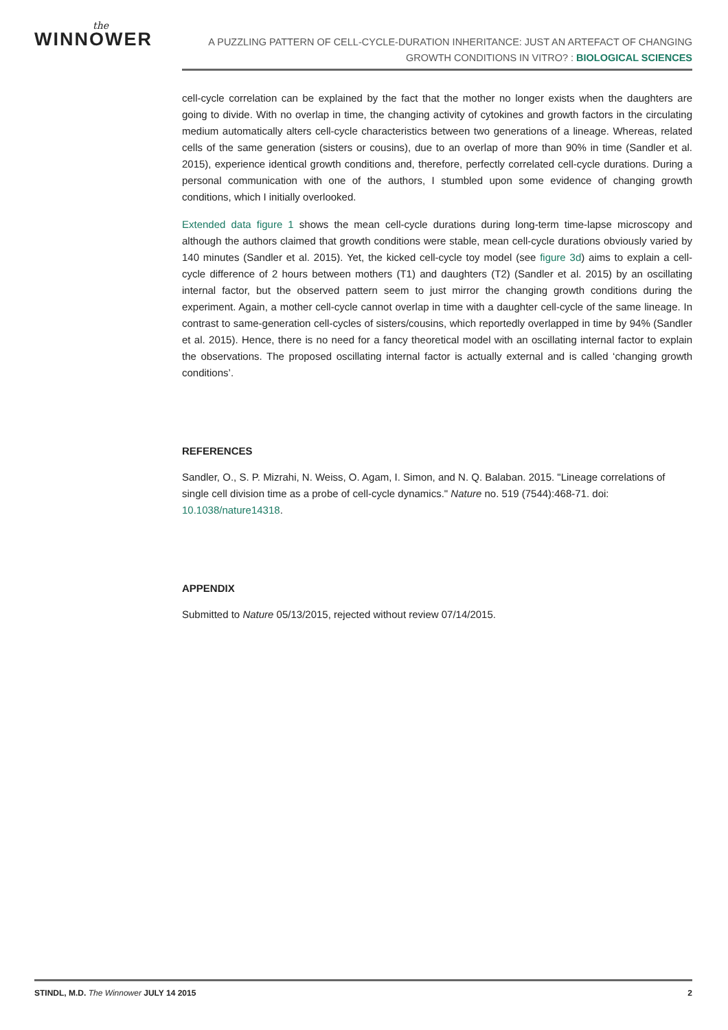the
WINNOWER
A PUZZLING PATTERN OF CELL-CYCLE-DURATION INHERITANCE: JUST AN ARTEFACT OF CHANGING GROWTH CONDITIONS IN VITRO? : BIOLOGICAL SCIENCES
cell-cycle correlation can be explained by the fact that the mother no longer exists when the daughters are going to divide. With no overlap in time, the changing activity of cytokines and growth factors in the circulating medium automatically alters cell-cycle characteristics between two generations of a lineage. Whereas, related cells of the same generation (sisters or cousins), due to an overlap of more than 90% in time (Sandler et al. 2015), experience identical growth conditions and, therefore, perfectly correlated cell-cycle durations. During a personal communication with one of the authors, I stumbled upon some evidence of changing growth conditions, which I initially overlooked.
Extended data figure 1 shows the mean cell-cycle durations during long-term time-lapse microscopy and although the authors claimed that growth conditions were stable, mean cell-cycle durations obviously varied by 140 minutes (Sandler et al. 2015). Yet, the kicked cell-cycle toy model (see figure 3d) aims to explain a cell-cycle difference of 2 hours between mothers (T1) and daughters (T2) (Sandler et al. 2015) by an oscillating internal factor, but the observed pattern seem to just mirror the changing growth conditions during the experiment. Again, a mother cell-cycle cannot overlap in time with a daughter cell-cycle of the same lineage. In contrast to same-generation cell-cycles of sisters/cousins, which reportedly overlapped in time by 94% (Sandler et al. 2015). Hence, there is no need for a fancy theoretical model with an oscillating internal factor to explain the observations. The proposed oscillating internal factor is actually external and is called ‘changing growth conditions’.
REFERENCES
Sandler, O., S. P. Mizrahi, N. Weiss, O. Agam, I. Simon, and N. Q. Balaban. 2015. "Lineage correlations of single cell division time as a probe of cell-cycle dynamics." Nature no. 519 (7544):468-71. doi: 10.1038/nature14318.
APPENDIX
Submitted to Nature 05/13/2015, rejected without review 07/14/2015.
STINDL, M.D. The Winnower JULY 14 2015 2